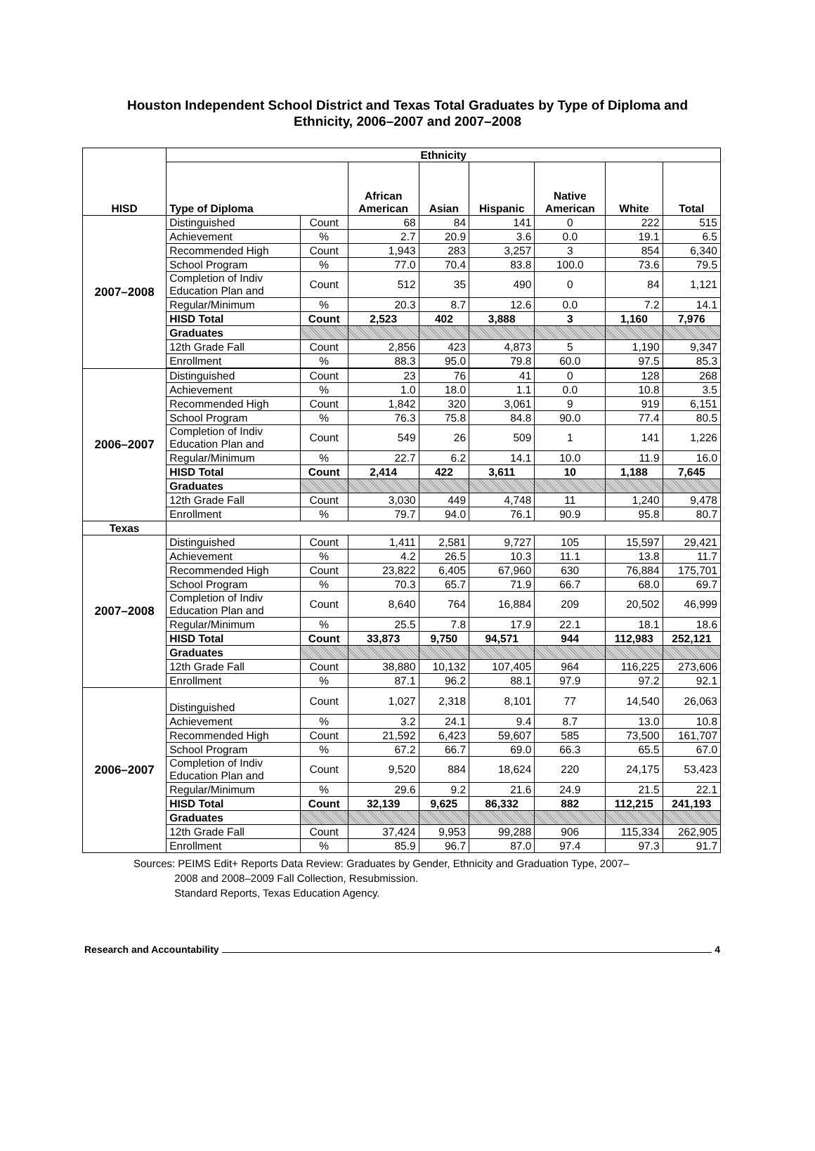Houston Independent School District and Texas Total Graduates by Type of Diploma and
Ethnicity, 2006–2007 and 2007–2008
| HISD | Ethnicity | | | | | | | |
| --- | --- | --- | --- | --- | --- | --- | --- | --- |
| | Type of Diploma | | African American | Asian | Hispanic | Native American | White | Total |
| 2007–2008 | Distinguished | Count | 68 | 84 | 141 | 0 | 222 | 515 |
| | Achievement | % | 2.7 | 20.9 | 3.6 | 0.0 | 19.1 | 6.5 |
| | Recommended High | Count | 1,943 | 283 | 3,257 | 3 | 854 | 6,340 |
| | School Program | % | 77.0 | 70.4 | 83.8 | 100.0 | 73.6 | 79.5 |
| | Completion of Indiv Education Plan and | Count | 512 | 35 | 490 | 0 | 84 | 1,121 |
| | Regular/Minimum | % | 20.3 | 8.7 | 12.6 | 0.0 | 7.2 | 14.1 |
| | HISD Total | Count | 2,523 | 402 | 3,888 | 3 | 1,160 | 7,976 |
| | Graduates | | | | | | | |
| | 12th Grade Fall | Count | 2,856 | 423 | 4,873 | 5 | 1,190 | 9,347 |
| | Enrollment | % | 88.3 | 95.0 | 79.8 | 60.0 | 97.5 | 85.3 |
| 2006–2007 | Distinguished | Count | 23 | 76 | 41 | 0 | 128 | 268 |
| | Achievement | % | 1.0 | 18.0 | 1.1 | 0.0 | 10.8 | 3.5 |
| | Recommended High | Count | 1,842 | 320 | 3,061 | 9 | 919 | 6,151 |
| | School Program | % | 76.3 | 75.8 | 84.8 | 90.0 | 77.4 | 80.5 |
| | Completion of Indiv Education Plan and | Count | 549 | 26 | 509 | 1 | 141 | 1,226 |
| | Regular/Minimum | % | 22.7 | 6.2 | 14.1 | 10.0 | 11.9 | 16.0 |
| | HISD Total | Count | 2,414 | 422 | 3,611 | 10 | 1,188 | 7,645 |
| | Graduates | | | | | | | |
| | 12th Grade Fall | Count | 3,030 | 449 | 4,748 | 11 | 1,240 | 9,478 |
| | Enrollment | % | 79.7 | 94.0 | 76.1 | 90.9 | 95.8 | 80.7 |
| Texas | | | | | | | | |
| 2007–2008 | Distinguished | Count | 1,411 | 2,581 | 9,727 | 105 | 15,597 | 29,421 |
| | Achievement | % | 4.2 | 26.5 | 10.3 | 11.1 | 13.8 | 11.7 |
| | Recommended High | Count | 23,822 | 6,405 | 67,960 | 630 | 76,884 | 175,701 |
| | School Program | % | 70.3 | 65.7 | 71.9 | 66.7 | 68.0 | 69.7 |
| | Completion of Indiv Education Plan and | Count | 8,640 | 764 | 16,884 | 209 | 20,502 | 46,999 |
| | Regular/Minimum | % | 25.5 | 7.8 | 17.9 | 22.1 | 18.1 | 18.6 |
| | HISD Total | Count | 33,873 | 9,750 | 94,571 | 944 | 112,983 | 252,121 |
| | Graduates | | | | | | | |
| | 12th Grade Fall | Count | 38,880 | 10,132 | 107,405 | 964 | 116,225 | 273,606 |
| | Enrollment | % | 87.1 | 96.2 | 88.1 | 97.9 | 97.2 | 92.1 |
| 2006–2007 | Distinguished | Count | 1,027 | 2,318 | 8,101 | 77 | 14,540 | 26,063 |
| | Achievement | % | 3.2 | 24.1 | 9.4 | 8.7 | 13.0 | 10.8 |
| | Recommended High | Count | 21,592 | 6,423 | 59,607 | 585 | 73,500 | 161,707 |
| | School Program | % | 67.2 | 66.7 | 69.0 | 66.3 | 65.5 | 67.0 |
| | Completion of Indiv Education Plan and | Count | 9,520 | 884 | 18,624 | 220 | 24,175 | 53,423 |
| | Regular/Minimum | % | 29.6 | 9.2 | 21.6 | 24.9 | 21.5 | 22.1 |
| | HISD Total | Count | 32,139 | 9,625 | 86,332 | 882 | 112,215 | 241,193 |
| | Graduates | | | | | | | |
| | 12th Grade Fall | Count | 37,424 | 9,953 | 99,288 | 906 | 115,334 | 262,905 |
| | Enrollment | % | 85.9 | 96.7 | 87.0 | 97.4 | 97.3 | 91.7 |
Sources: PEIMS Edit+ Reports Data Review: Graduates by Gender, Ethnicity and Graduation Type, 2007–
2008 and 2008–2009 Fall Collection, Resubmission.
Standard Reports, Texas Education Agency.
Research and Accountability 4